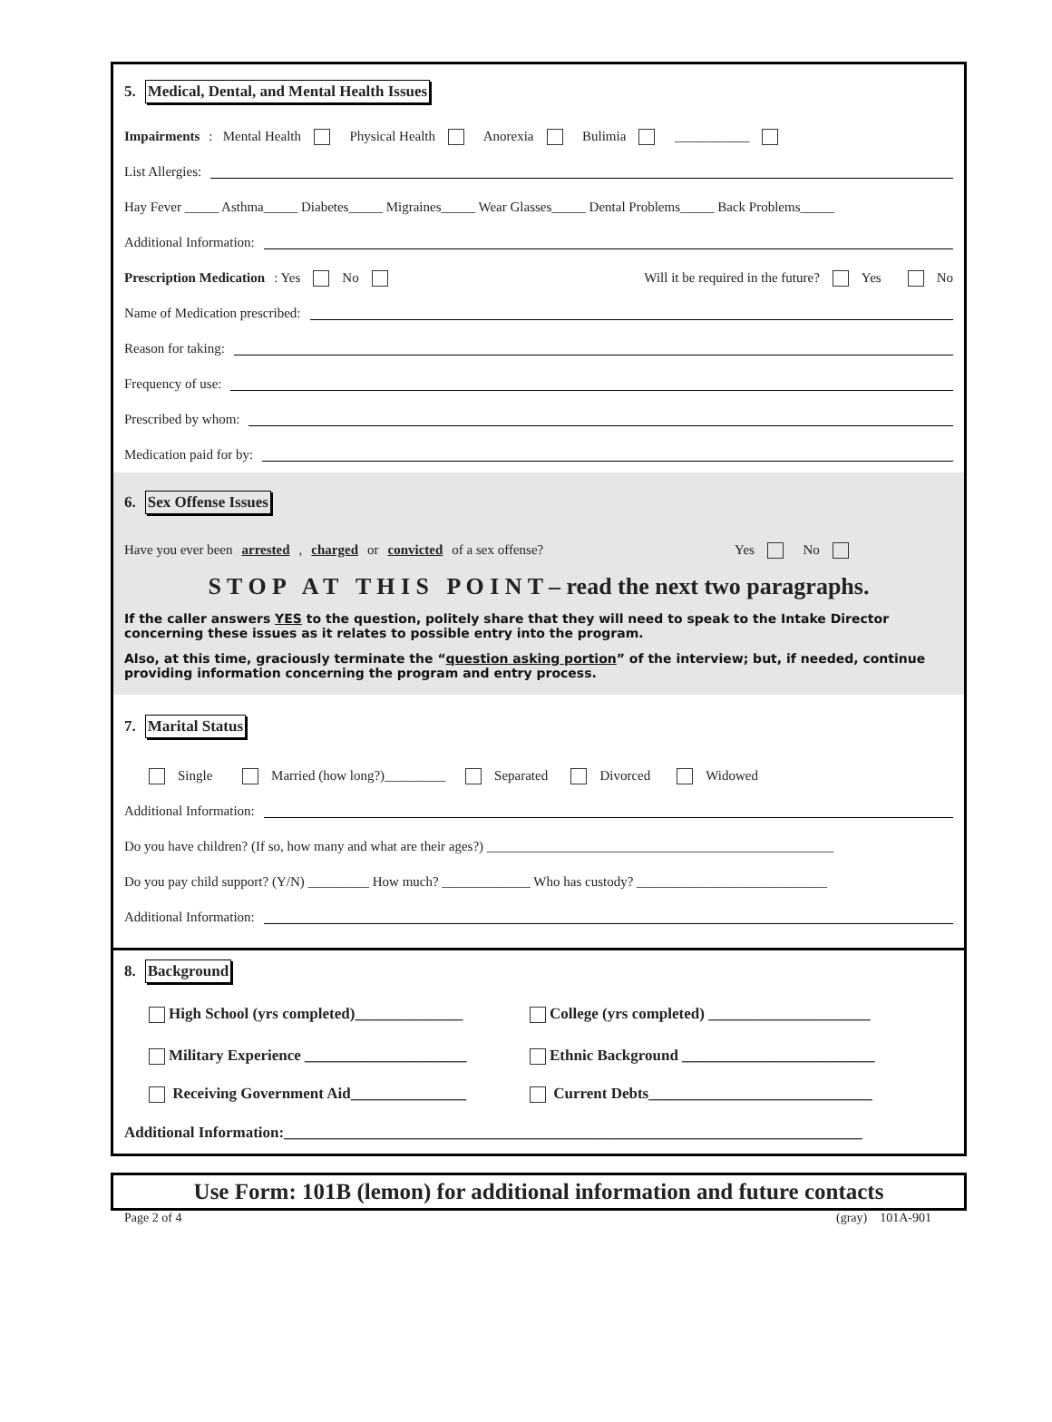5. Medical, Dental, and Mental Health Issues
Impairments: Mental Health Physical Health Anorexia Bulimia ___________
List Allergies:
Hay Fever _____ Asthma_____ Diabetes_____ Migraines_____ Wear Glasses_____ Dental Problems_____ Back Problems_____
Additional Information:
Prescription Medication: Yes No Will it be required in the future? Yes No
Name of Medication prescribed:
Reason for taking:
Frequency of use:
Prescribed by whom:
Medication paid for by:
6. Sex Offense Issues
Have you ever been arrested, charged or convicted of a sex offense? Yes No
S T O P A T T H I S P O I N T – read the next two paragraphs.
If the caller answers YES to the question, politely share that they will need to speak to the Intake Director concerning these issues as it relates to possible entry into the program.
Also, at this time, graciously terminate the “question asking portion” of the interview; but, if needed, continue providing information concerning the program and entry process.
7. Marital Status
Single Married (how long?)_________ Separated Divorced Widowed
Additional Information:
Do you have children? (If so, how many and what are their ages?) ___________________________________________________
Do you pay child support? (Y/N) _________ How much? _____________ Who has custody? ____________________________
Additional Information:
8. Background
High School (yrs completed)______________ College (yrs completed) _____________________
Military Experience _____________________ Ethnic Background _________________________
Receiving Government Aid_______________ Current Debts_____________________________
Additional Information:___________________________________________________________________________
Use Form: 101B (lemon) for additional information and future contacts
Page 2 of 4 (gray) 101A-901